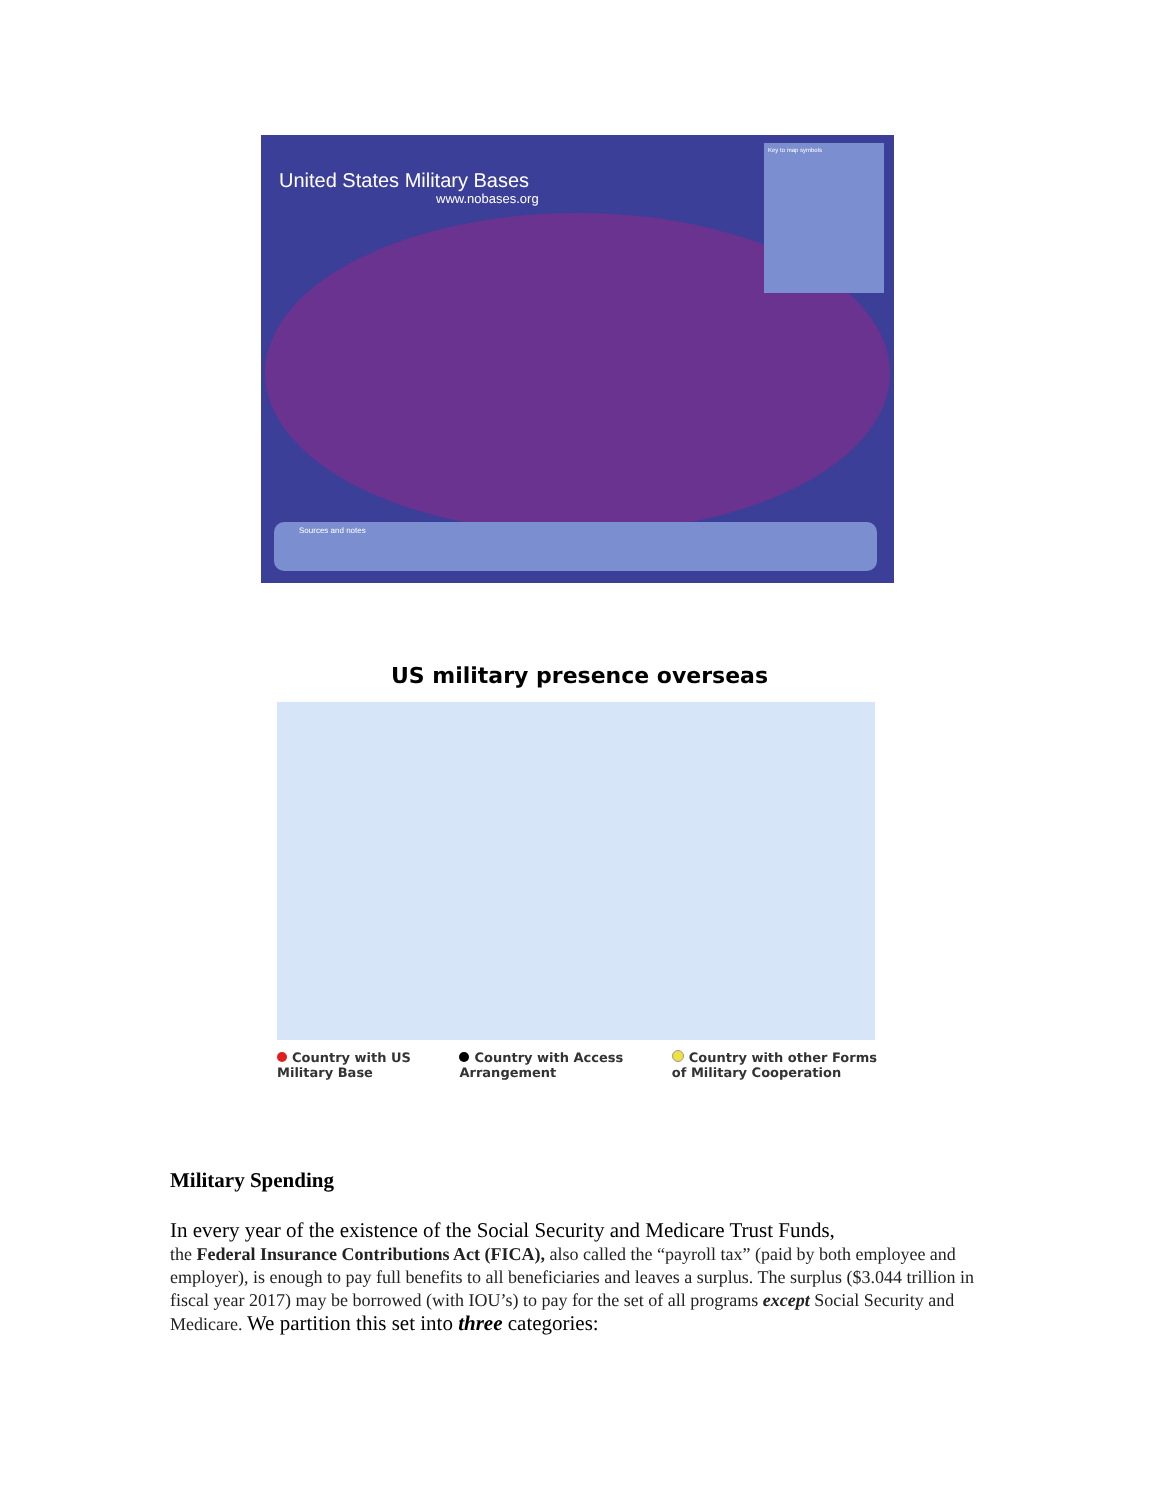United States Military Bases
www.nobases.org
Key to map symbols
Sources and notes
US military presence overseas
Country with US
Military Base
Country with Access
Arrangement
Country with other Forms
of Military Cooperation
Military Spending
In every year of the existence of the Social Security and Medicare Trust Funds,
the Federal Insurance Contributions Act (FICA), also called the “payroll tax” (paid by both employee and employer), is enough to pay full benefits to all beneficiaries and leaves a surplus. The surplus ($3.044 trillion in fiscal year 2017) may be borrowed (with IOU’s) to pay for the set of all programs except Social Security and Medicare. We partition this set into three categories: